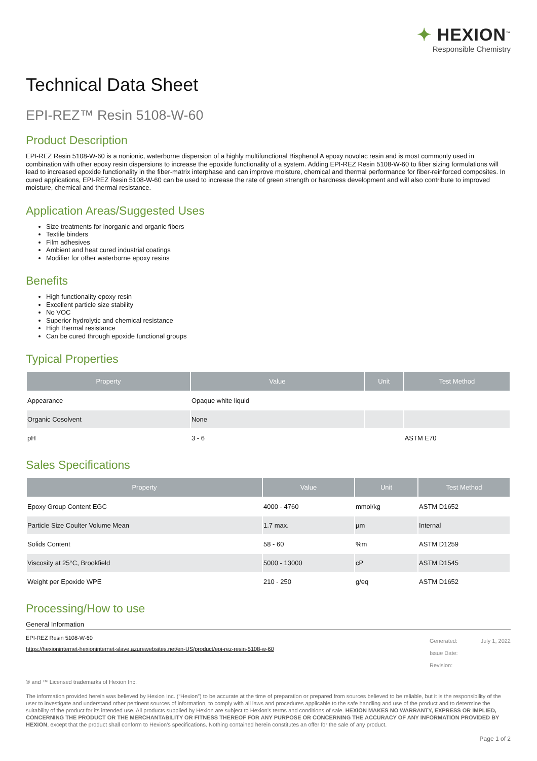✦ HEXION<sup>™</sup>
Responsible Chemistry
Technical Data Sheet
EPI-REZ™ Resin 5108-W-60
Product Description
EPI-REZ Resin 5108-W-60 is a nonionic, waterborne dispersion of a highly multifunctional Bisphenol A epoxy novolac resin and is most commonly used in combination with other epoxy resin dispersions to increase the epoxide functionality of a system. Adding EPI-REZ Resin 5108-W-60 to fiber sizing formulations will lead to increased epoxide functionality in the fiber-matrix interphase and can improve moisture, chemical and thermal performance for fiber-reinforced composites. In cured applications, EPI-REZ Resin 5108-W-60 can be used to increase the rate of green strength or hardness development and will also contribute to improved moisture, chemical and thermal resistance.
Application Areas/Suggested Uses
Size treatments for inorganic and organic fibers
Textile binders
Film adhesives
Ambient and heat cured industrial coatings
Modifier for other waterborne epoxy resins
Benefits
High functionality epoxy resin
Excellent particle size stability
No VOC
Superior hydrolytic and chemical resistance
High thermal resistance
Can be cured through epoxide functional groups
Typical Properties
| Property | Value | Unit | Test Method |
| --- | --- | --- | --- |
| Appearance | Opaque white liquid | | |
| Organic Cosolvent | None | | |
| pH | 3 - 6 | | ASTM E70 |
Sales Specifications
| Property | Value | Unit | Test Method |
| --- | --- | --- | --- |
| Epoxy Group Content EGC | 4000 - 4760 | mmol/kg | ASTM D1652 |
| Particle Size Coulter Volume Mean | 1.7 max. | µm | Internal |
| Solids Content | 58 - 60 | %m | ASTM D1259 |
| Viscosity at 25°C, Brookfield | 5000 - 13000 | cP | ASTM D1545 |
| Weight per Epoxide WPE | 210 - 250 | g/eq | ASTM D1652 |
Processing/How to use
General Information
EPI-REZ Resin 5108-W-60
https://hexioninternet-hexioninternet-slave.azurewebsites.net/en-US/product/epi-rez-resin-5108-w-60
Generated: July 1, 2022
Issue Date:
Revision:
® and ™ Licensed trademarks of Hexion Inc.
The information provided herein was believed by Hexion Inc. (“Hexion”) to be accurate at the time of preparation or prepared from sources believed to be reliable, but it is the responsibility of the user to investigate and understand other pertinent sources of information, to comply with all laws and procedures applicable to the safe handling and use of the product and to determine the suitability of the product for its intended use. All products supplied by Hexion are subject to Hexion's terms and conditions of sale. HEXION MAKES NO WARRANTY, EXPRESS OR IMPLIED, CONCERNING THE PRODUCT OR THE MERCHANTABILITY OR FITNESS THEREOF FOR ANY PURPOSE OR CONCERNING THE ACCURACY OF ANY INFORMATION PROVIDED BY HEXION, except that the product shall conform to Hexion's specifications. Nothing contained herein constitutes an offer for the sale of any product.
Page 1 of 2